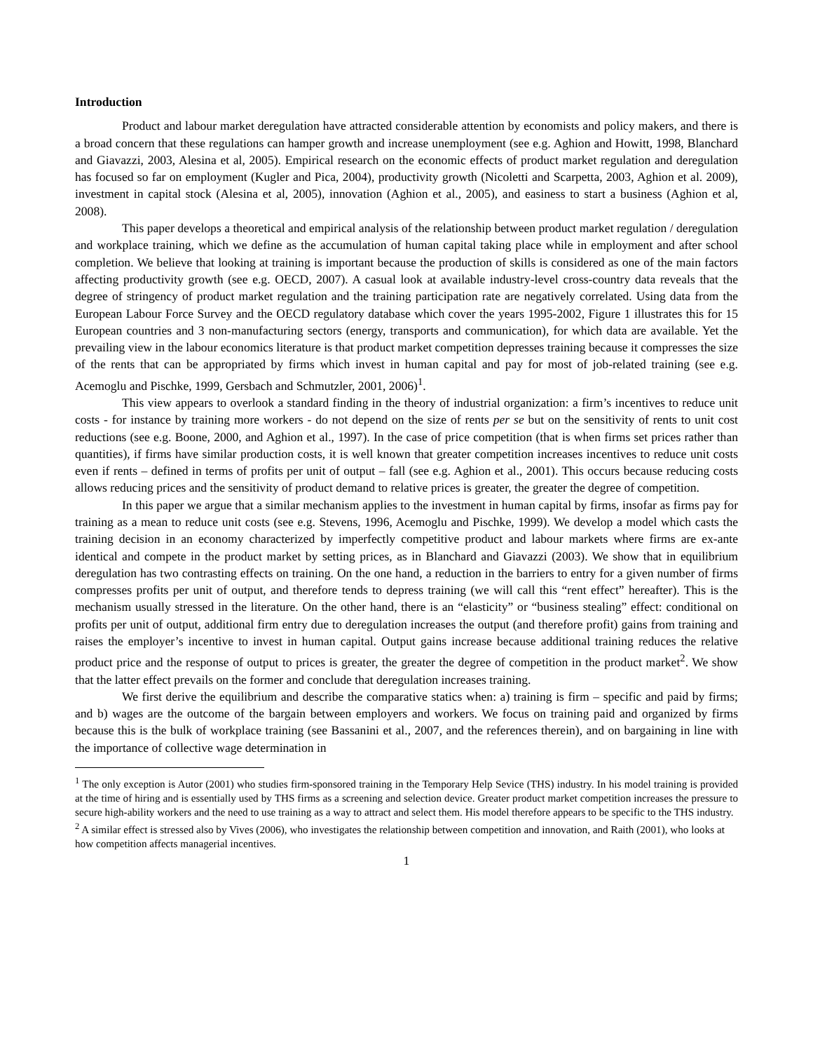Introduction
Product and labour market deregulation have attracted considerable attention by economists and policy makers, and there is a broad concern that these regulations can hamper growth and increase unemployment (see e.g. Aghion and Howitt, 1998, Blanchard and Giavazzi, 2003, Alesina et al, 2005). Empirical research on the economic effects of product market regulation and deregulation has focused so far on employment (Kugler and Pica, 2004), productivity growth (Nicoletti and Scarpetta, 2003, Aghion et al. 2009), investment in capital stock (Alesina et al, 2005), innovation (Aghion et al., 2005), and easiness to start a business (Aghion et al, 2008).
This paper develops a theoretical and empirical analysis of the relationship between product market regulation / deregulation and workplace training, which we define as the accumulation of human capital taking place while in employment and after school completion. We believe that looking at training is important because the production of skills is considered as one of the main factors affecting productivity growth (see e.g. OECD, 2007). A casual look at available industry-level cross-country data reveals that the degree of stringency of product market regulation and the training participation rate are negatively correlated. Using data from the European Labour Force Survey and the OECD regulatory database which cover the years 1995-2002, Figure 1 illustrates this for 15 European countries and 3 non-manufacturing sectors (energy, transports and communication), for which data are available. Yet the prevailing view in the labour economics literature is that product market competition depresses training because it compresses the size of the rents that can be appropriated by firms which invest in human capital and pay for most of job-related training (see e.g. Acemoglu and Pischke, 1999, Gersbach and Schmutzler, 2001, 2006)<sup>1</sup>.
This view appears to overlook a standard finding in the theory of industrial organization: a firm’s incentives to reduce unit costs - for instance by training more workers - do not depend on the size of rents per se but on the sensitivity of rents to unit cost reductions (see e.g. Boone, 2000, and Aghion et al., 1997). In the case of price competition (that is when firms set prices rather than quantities), if firms have similar production costs, it is well known that greater competition increases incentives to reduce unit costs even if rents – defined in terms of profits per unit of output – fall (see e.g. Aghion et al., 2001). This occurs because reducing costs allows reducing prices and the sensitivity of product demand to relative prices is greater, the greater the degree of competition.
In this paper we argue that a similar mechanism applies to the investment in human capital by firms, insofar as firms pay for training as a mean to reduce unit costs (see e.g. Stevens, 1996, Acemoglu and Pischke, 1999). We develop a model which casts the training decision in an economy characterized by imperfectly competitive product and labour markets where firms are ex-ante identical and compete in the product market by setting prices, as in Blanchard and Giavazzi (2003). We show that in equilibrium deregulation has two contrasting effects on training. On the one hand, a reduction in the barriers to entry for a given number of firms compresses profits per unit of output, and therefore tends to depress training (we will call this “rent effect” hereafter). This is the mechanism usually stressed in the literature. On the other hand, there is an “elasticity” or “business stealing” effect: conditional on profits per unit of output, additional firm entry due to deregulation increases the output (and therefore profit) gains from training and raises the employer’s incentive to invest in human capital. Output gains increase because additional training reduces the relative product price and the response of output to prices is greater, the greater the degree of competition in the product market<sup>2</sup>. We show that the latter effect prevails on the former and conclude that deregulation increases training.
We first derive the equilibrium and describe the comparative statics when: a) training is firm – specific and paid by firms; and b) wages are the outcome of the bargain between employers and workers. We focus on training paid and organized by firms because this is the bulk of workplace training (see Bassanini et al., 2007, and the references therein), and on bargaining in line with the importance of collective wage determination in
<sup>1</sup> The only exception is Autor (2001) who studies firm-sponsored training in the Temporary Help Sevice (THS) industry. In his model training is provided at the time of hiring and is essentially used by THS firms as a screening and selection device. Greater product market competition increases the pressure to secure high-ability workers and the need to use training as a way to attract and select them. His model therefore appears to be specific to the THS industry.
<sup>2</sup> A similar effect is stressed also by Vives (2006), who investigates the relationship between competition and innovation, and Raith (2001), who looks at how competition affects managerial incentives.
1